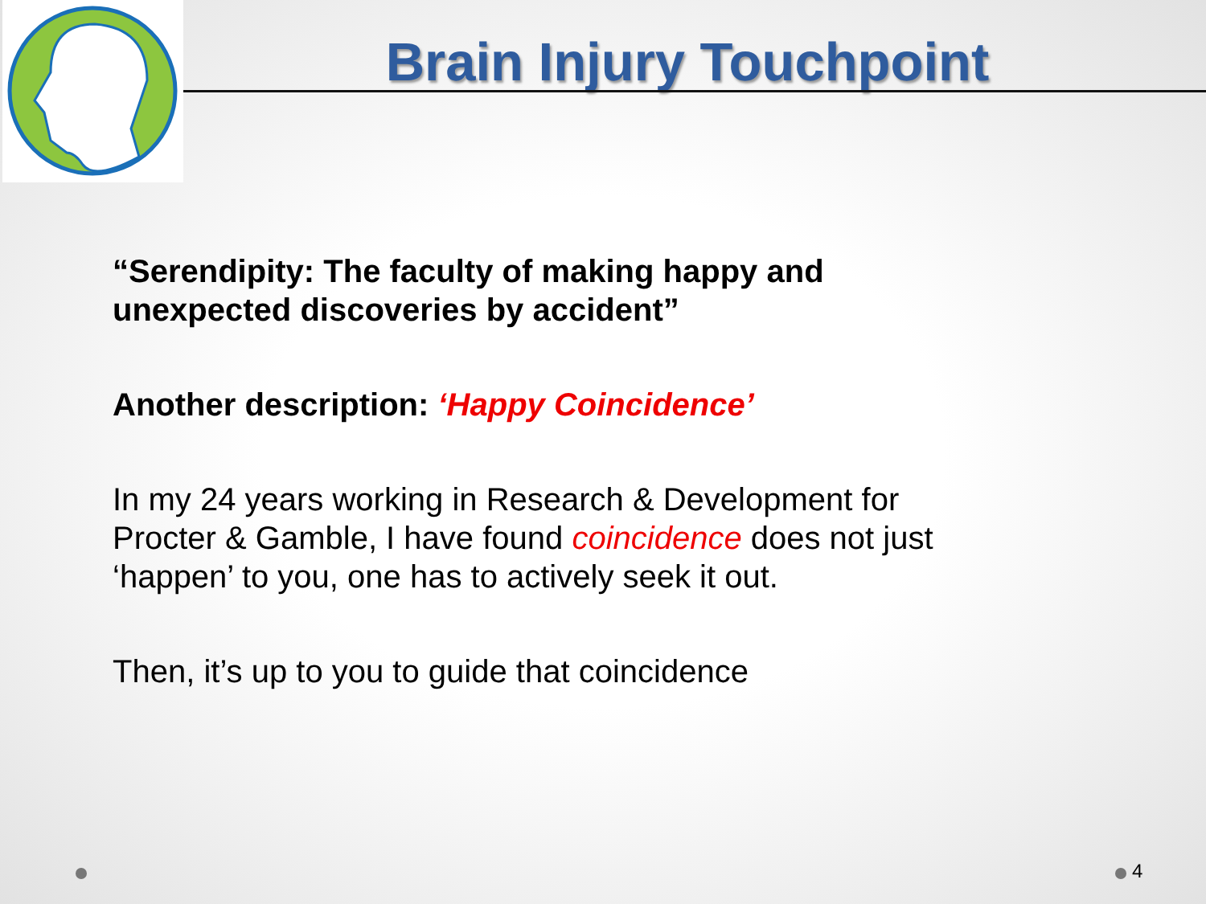Brain Injury Touchpoint
“Serendipity: The faculty of making happy and unexpected discoveries by accident”
Another description: ‘Happy Coincidence’
In my 24 years working in Research & Development for Procter & Gamble, I have found coincidence does not just ‘happen’ to you, one has to actively seek it out.
Then, it’s up to you to guide that coincidence
4